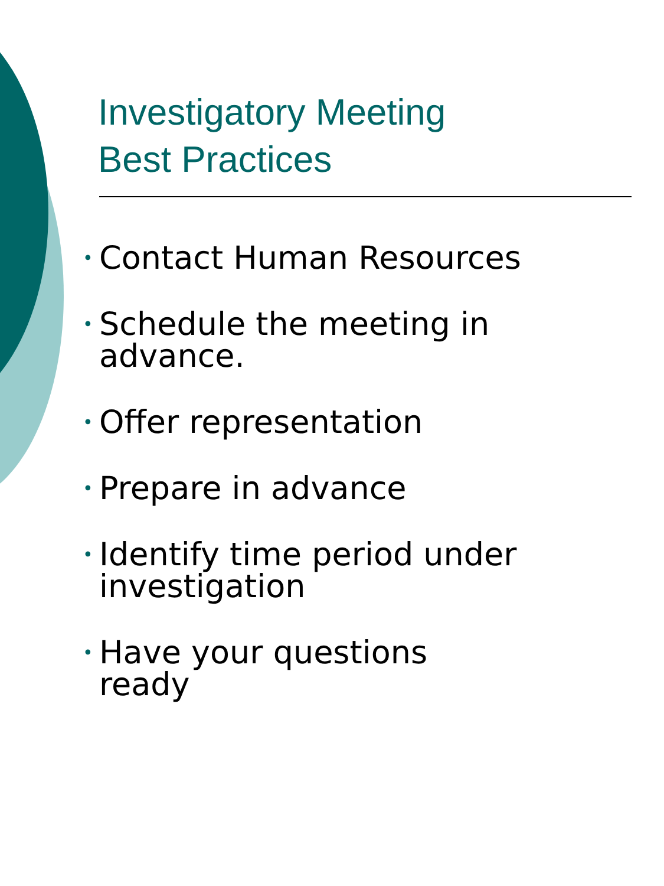Investigatory Meeting
Best Practices
• Contact Human Resources
• Schedule the meeting in
advance.
• Offer representation
• Prepare in advance
• Identify time period under
investigation
• Have your questions
ready